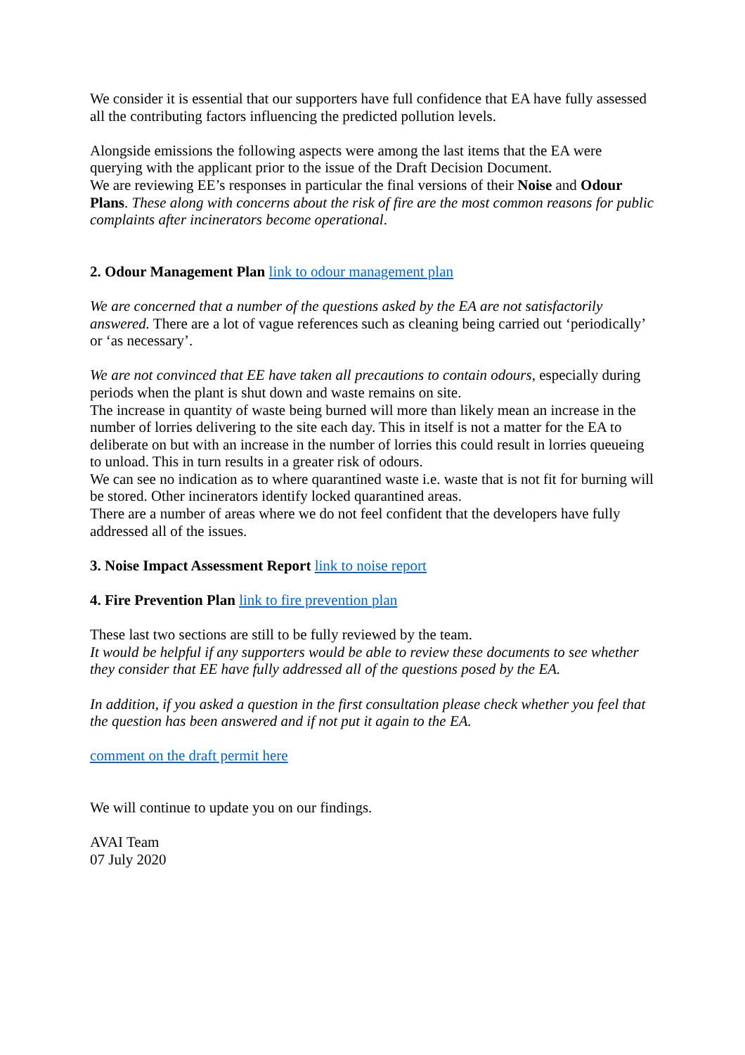We consider it is essential that our supporters have full confidence that EA have fully assessed all the contributing factors influencing the predicted pollution levels.
Alongside emissions the following aspects were among the last items that the EA were querying with the applicant prior to the issue of the Draft Decision Document.
We are reviewing EE’s responses in particular the final versions of their Noise and Odour Plans. These along with concerns about the risk of fire are the most common reasons for public complaints after incinerators become operational.
2. Odour Management Plan link to odour management plan
We are concerned that a number of the questions asked by the EA are not satisfactorily answered. There are a lot of vague references such as cleaning being carried out ‘periodically’ or ‘as necessary’.
We are not convinced that EE have taken all precautions to contain odours, especially during periods when the plant is shut down and waste remains on site.
The increase in quantity of waste being burned will more than likely mean an increase in the number of lorries delivering to the site each day. This in itself is not a matter for the EA to deliberate on but with an increase in the number of lorries this could result in lorries queueing to unload. This in turn results in a greater risk of odours.
We can see no indication as to where quarantined waste i.e. waste that is not fit for burning will be stored. Other incinerators identify locked quarantined areas.
There are a number of areas where we do not feel confident that the developers have fully addressed all of the issues.
3. Noise Impact Assessment Report link to noise report
4. Fire Prevention Plan link to fire prevention plan
These last two sections are still to be fully reviewed by the team.
It would be helpful if any supporters would be able to review these documents to see whether they consider that EE have fully addressed all of the questions posed by the EA.
In addition, if you asked a question in the first consultation please check whether you feel that the question has been answered and if not put it again to the EA.
comment on the draft permit here
We will continue to update you on our findings.
AVAI Team
07 July 2020